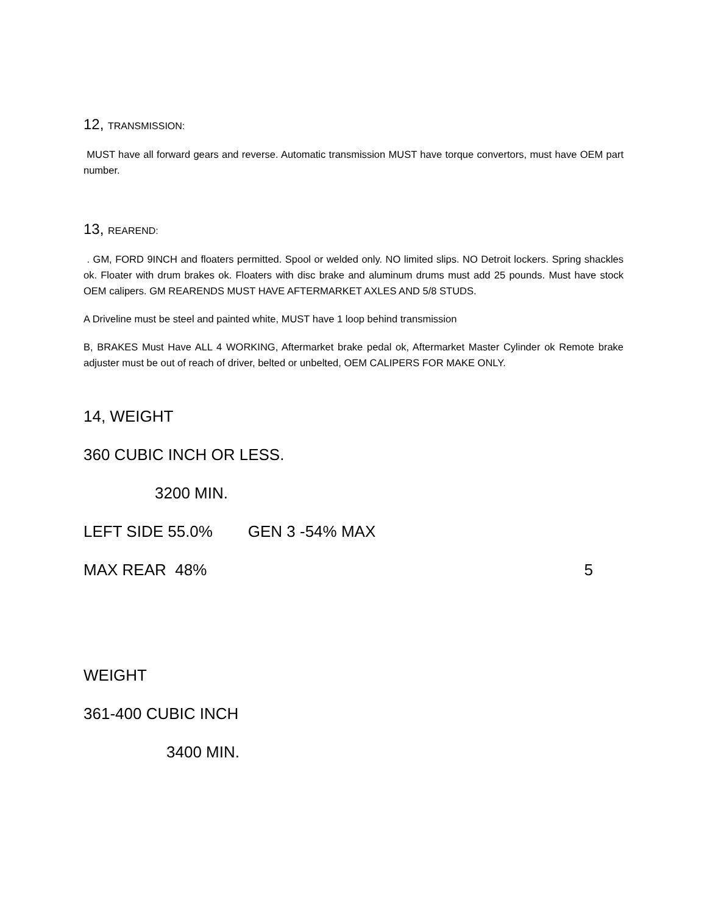12, TRANSMISSION:
MUST have all forward gears and reverse. Automatic transmission MUST have torque convertors, must have OEM part number.
13, REAREND:
. GM, FORD 9INCH and floaters permitted. Spool or welded only. NO limited slips. NO Detroit lockers. Spring shackles ok. Floater with drum brakes ok. Floaters with disc brake and aluminum drums must add 25 pounds. Must have stock OEM calipers. GM REARENDS MUST HAVE AFTERMARKET AXLES AND 5/8 STUDS.
A Driveline must be steel and painted white, MUST have 1 loop behind transmission
B, BRAKES Must Have ALL 4 WORKING, Aftermarket brake pedal ok, Aftermarket Master Cylinder ok Remote brake adjuster must be out of reach of driver, belted or unbelted, OEM CALIPERS FOR MAKE ONLY.
14, WEIGHT
360 CUBIC INCH OR LESS.
3200 MIN.
LEFT SIDE 55.0% GEN 3 -54% MAX
MAX REAR 48% 5
WEIGHT
361-400 CUBIC INCH
3400 MIN.